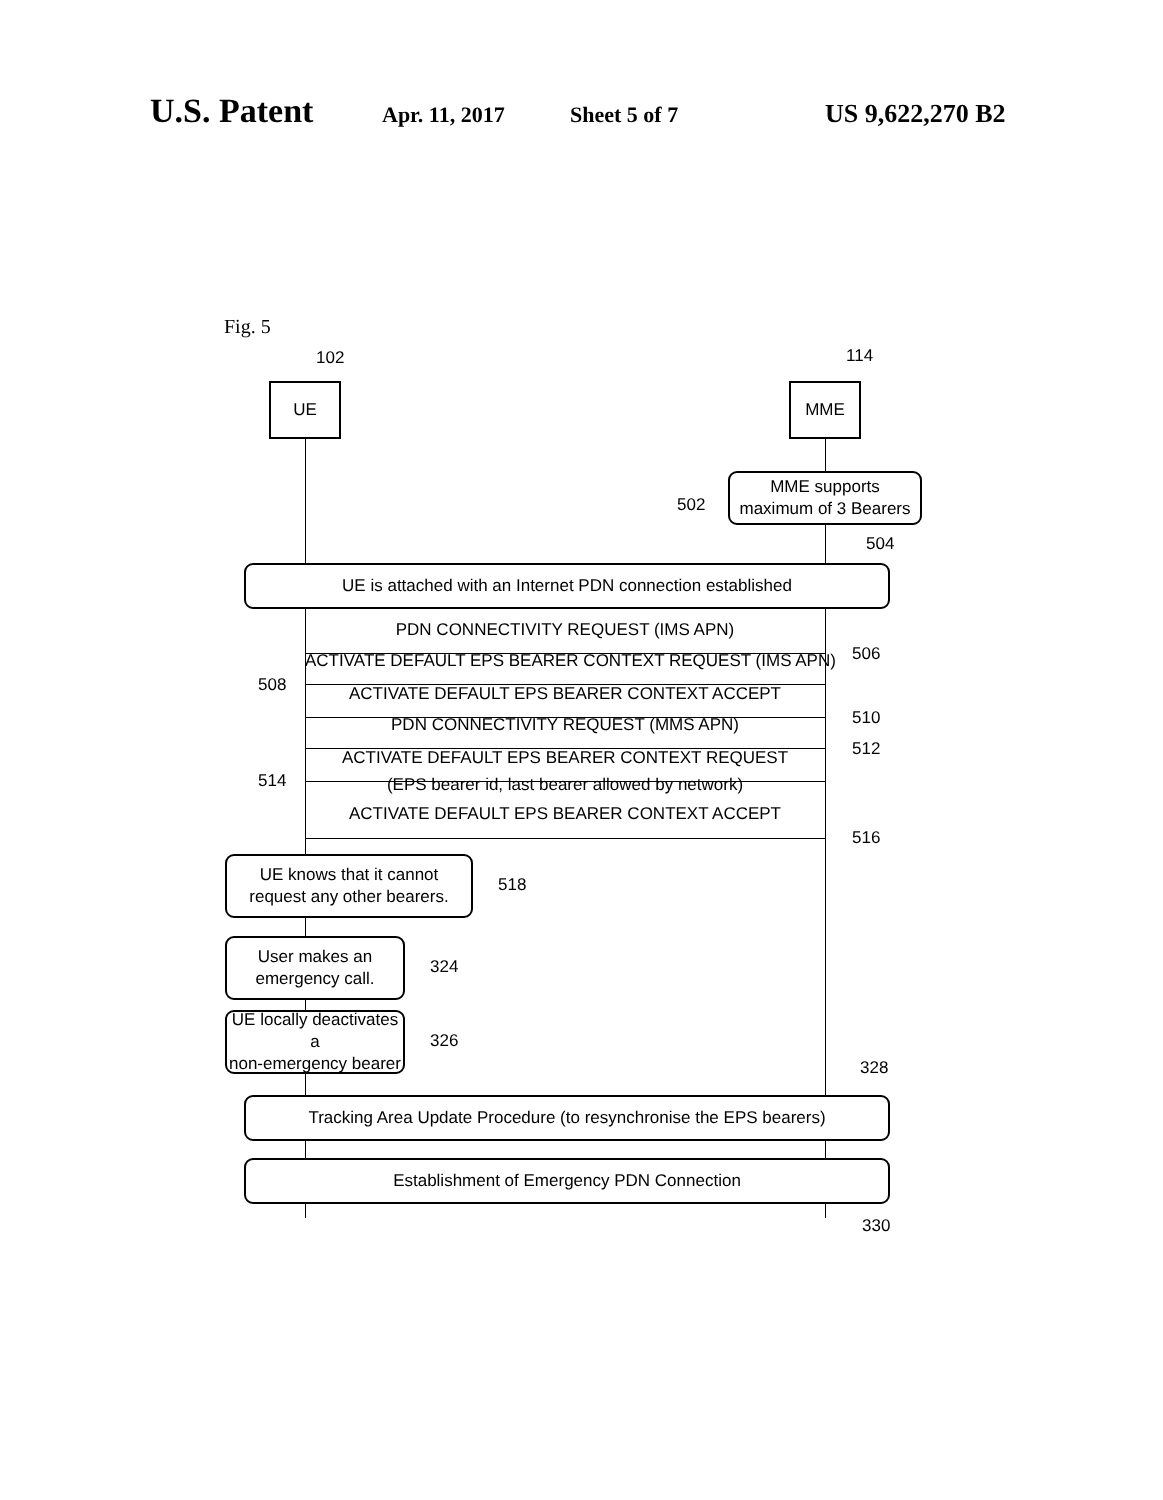U.S. Patent Apr. 11, 2017 Sheet 5 of 7 US 9,622,270 B2
Fig. 5
102 114
UE MME
502
MME supports
maximum of 3 Bearers
504
UE is attached with an Internet PDN connection established
PDN CONNECTIVITY REQUEST (IMS APN)
506
ACTIVATE DEFAULT EPS BEARER CONTEXT REQUEST (IMS APN)
508 ACTIVATE DEFAULT EPS BEARER CONTEXT ACCEPT
510
PDN CONNECTIVITY REQUEST (MMS APN)
512
ACTIVATE DEFAULT EPS BEARER CONTEXT REQUEST
514 (EPS bearer id, last bearer allowed by network)
ACTIVATE DEFAULT EPS BEARER CONTEXT ACCEPT
516
UE knows that it cannot
request any other bearers.
518
User makes an
emergency call.
324
UE locally deactivates a
non-emergency bearer
326
328
Tracking Area Update Procedure (to resynchronise the EPS bearers)
Establishment of Emergency PDN Connection
330